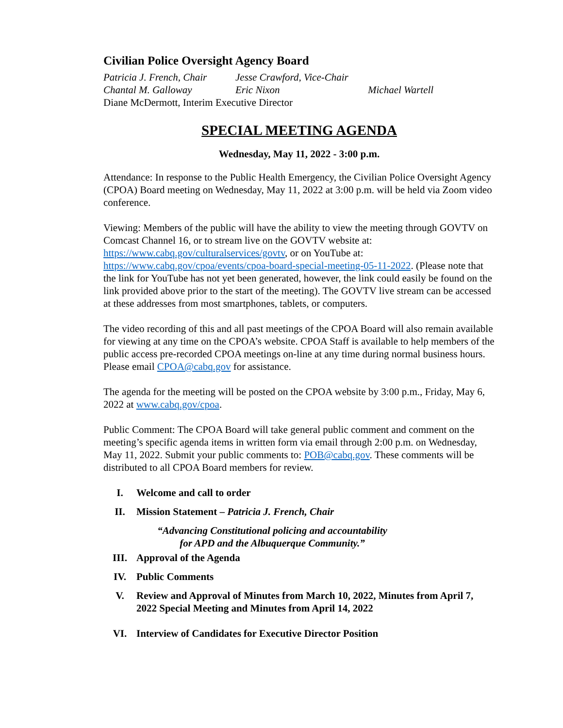Civilian Police Oversight Agency Board
Patricia J. French, Chair Jesse Crawford, Vice-Chair
Chantal M. Galloway Eric Nixon Michael Wartell
Diane McDermott, Interim Executive Director
SPECIAL MEETING AGENDA
Wednesday, May 11, 2022 - 3:00 p.m.
Attendance: In response to the Public Health Emergency, the Civilian Police Oversight Agency (CPOA) Board meeting on Wednesday, May 11, 2022 at 3:00 p.m. will be held via Zoom video conference.
Viewing: Members of the public will have the ability to view the meeting through GOVTV on Comcast Channel 16, or to stream live on the GOVTV website at: https://www.cabq.gov/culturalservices/govtv, or on YouTube at: https://www.cabq.gov/cpoa/events/cpoa-board-special-meeting-05-11-2022. (Please note that the link for YouTube has not yet been generated, however, the link could easily be found on the link provided above prior to the start of the meeting). The GOVTV live stream can be accessed at these addresses from most smartphones, tablets, or computers.
The video recording of this and all past meetings of the CPOA Board will also remain available for viewing at any time on the CPOA’s website. CPOA Staff is available to help members of the public access pre-recorded CPOA meetings on-line at any time during normal business hours. Please email CPOA@cabq.gov for assistance.
The agenda for the meeting will be posted on the CPOA website by 3:00 p.m., Friday, May 6, 2022 at www.cabq.gov/cpoa.
Public Comment: The CPOA Board will take general public comment and comment on the meeting’s specific agenda items in written form via email through 2:00 p.m. on Wednesday, May 11, 2022. Submit your public comments to: POB@cabq.gov. These comments will be distributed to all CPOA Board members for review.
I. Welcome and call to order
II. Mission Statement – Patricia J. French, Chair
“Advancing Constitutional policing and accountability for APD and the Albuquerque Community.”
III. Approval of the Agenda
IV. Public Comments
V. Review and Approval of Minutes from March 10, 2022, Minutes from April 7, 2022 Special Meeting and Minutes from April 14, 2022
VI. Interview of Candidates for Executive Director Position